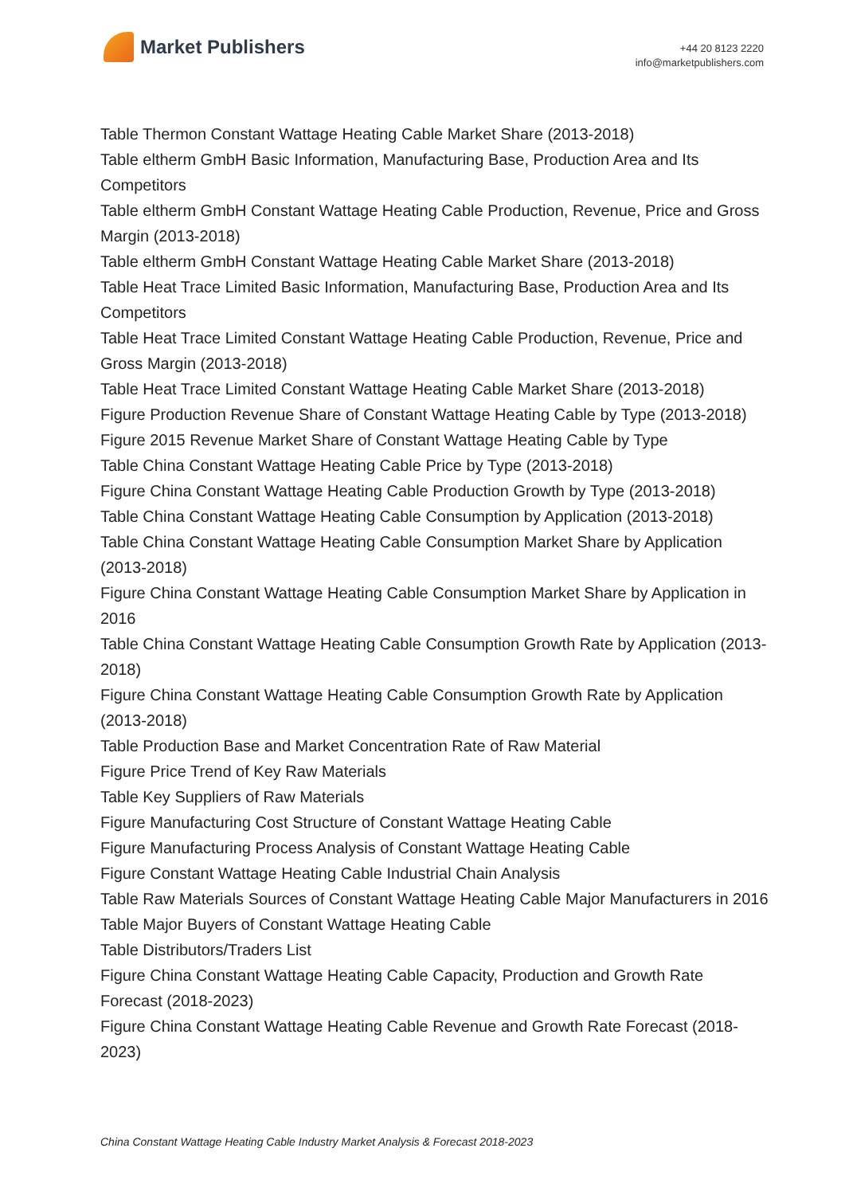Market Publishers
+44 20 8123 2220
info@marketpublishers.com
Table Thermon Constant Wattage Heating Cable Market Share (2013-2018)
Table eltherm GmbH Basic Information, Manufacturing Base, Production Area and Its Competitors
Table eltherm GmbH Constant Wattage Heating Cable Production, Revenue, Price and Gross Margin (2013-2018)
Table eltherm GmbH Constant Wattage Heating Cable Market Share (2013-2018)
Table Heat Trace Limited Basic Information, Manufacturing Base, Production Area and Its Competitors
Table Heat Trace Limited Constant Wattage Heating Cable Production, Revenue, Price and Gross Margin (2013-2018)
Table Heat Trace Limited Constant Wattage Heating Cable Market Share (2013-2018)
Figure Production Revenue Share of Constant Wattage Heating Cable by Type (2013-2018)
Figure 2015 Revenue Market Share of Constant Wattage Heating Cable by Type
Table China Constant Wattage Heating Cable Price by Type (2013-2018)
Figure China Constant Wattage Heating Cable Production Growth by Type (2013-2018)
Table China Constant Wattage Heating Cable Consumption by Application (2013-2018)
Table China Constant Wattage Heating Cable Consumption Market Share by Application (2013-2018)
Figure China Constant Wattage Heating Cable Consumption Market Share by Application in 2016
Table China Constant Wattage Heating Cable Consumption Growth Rate by Application (2013-2018)
Figure China Constant Wattage Heating Cable Consumption Growth Rate by Application (2013-2018)
Table Production Base and Market Concentration Rate of Raw Material
Figure Price Trend of Key Raw Materials
Table Key Suppliers of Raw Materials
Figure Manufacturing Cost Structure of Constant Wattage Heating Cable
Figure Manufacturing Process Analysis of Constant Wattage Heating Cable
Figure Constant Wattage Heating Cable Industrial Chain Analysis
Table Raw Materials Sources of Constant Wattage Heating Cable Major Manufacturers in 2016
Table Major Buyers of Constant Wattage Heating Cable
Table Distributors/Traders List
Figure China Constant Wattage Heating Cable Capacity, Production and Growth Rate Forecast (2018-2023)
Figure China Constant Wattage Heating Cable Revenue and Growth Rate Forecast (2018-2023)
China Constant Wattage Heating Cable Industry Market Analysis & Forecast 2018-2023